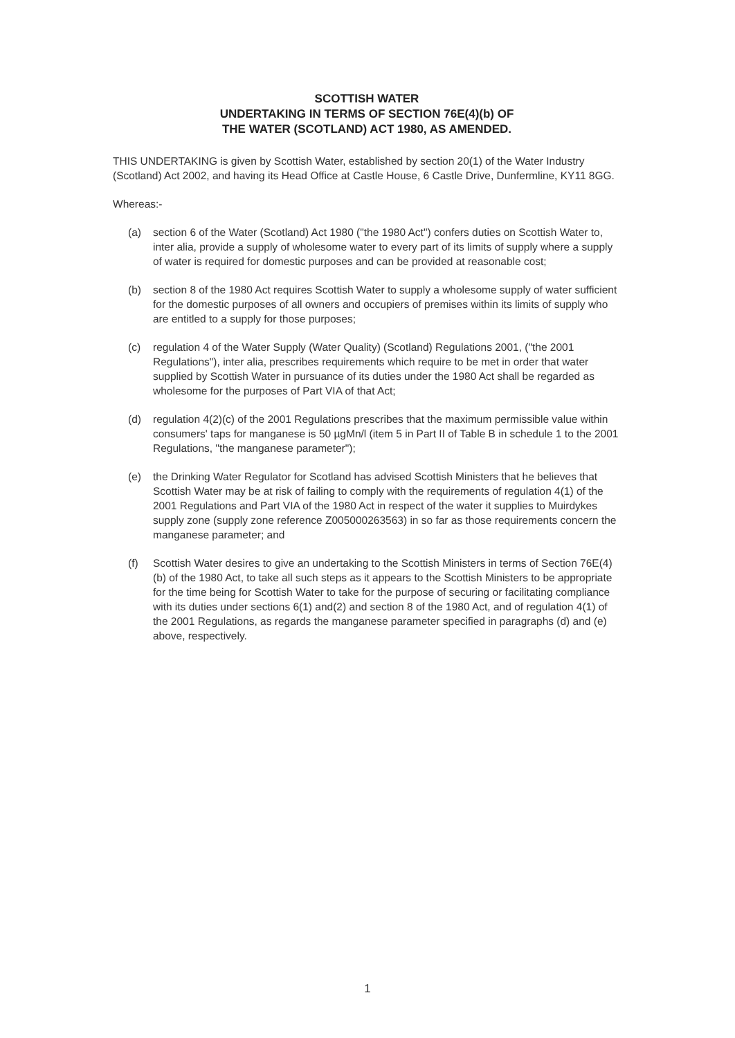SCOTTISH WATER
UNDERTAKING IN TERMS OF SECTION 76E(4)(b) OF
THE WATER (SCOTLAND) ACT 1980, AS AMENDED.
THIS UNDERTAKING is given by Scottish Water, established by section 20(1) of the Water Industry (Scotland) Act 2002, and having its Head Office at Castle House, 6 Castle Drive, Dunfermline, KY11 8GG.
Whereas:-
(a) section 6 of the Water (Scotland) Act 1980 ("the 1980 Act") confers duties on Scottish Water to, inter alia, provide a supply of wholesome water to every part of its limits of supply where a supply of water is required for domestic purposes and can be provided at reasonable cost;
(b) section 8 of the 1980 Act requires Scottish Water to supply a wholesome supply of water sufficient for the domestic purposes of all owners and occupiers of premises within its limits of supply who are entitled to a supply for those purposes;
(c) regulation 4 of the Water Supply (Water Quality) (Scotland) Regulations 2001, ("the 2001 Regulations"), inter alia, prescribes requirements which require to be met in order that water supplied by Scottish Water in pursuance of its duties under the 1980 Act shall be regarded as wholesome for the purposes of Part VIA of that Act;
(d) regulation 4(2)(c) of the 2001 Regulations prescribes that the maximum permissible value within consumers' taps for manganese is 50 µgMn/l (item 5 in Part II of Table B in schedule 1 to the 2001 Regulations, "the manganese parameter");
(e) the Drinking Water Regulator for Scotland has advised Scottish Ministers that he believes that Scottish Water may be at risk of failing to comply with the requirements of regulation 4(1) of the 2001 Regulations and Part VIA of the 1980 Act in respect of the water it supplies to Muirdykes supply zone (supply zone reference Z005000263563) in so far as those requirements concern the manganese parameter; and
(f) Scottish Water desires to give an undertaking to the Scottish Ministers in terms of Section 76E(4)(b) of the 1980 Act, to take all such steps as it appears to the Scottish Ministers to be appropriate for the time being for Scottish Water to take for the purpose of securing or facilitating compliance with its duties under sections 6(1) and(2) and section 8 of the 1980 Act, and of regulation 4(1) of the 2001 Regulations, as regards the manganese parameter specified in paragraphs (d) and (e) above, respectively.
1